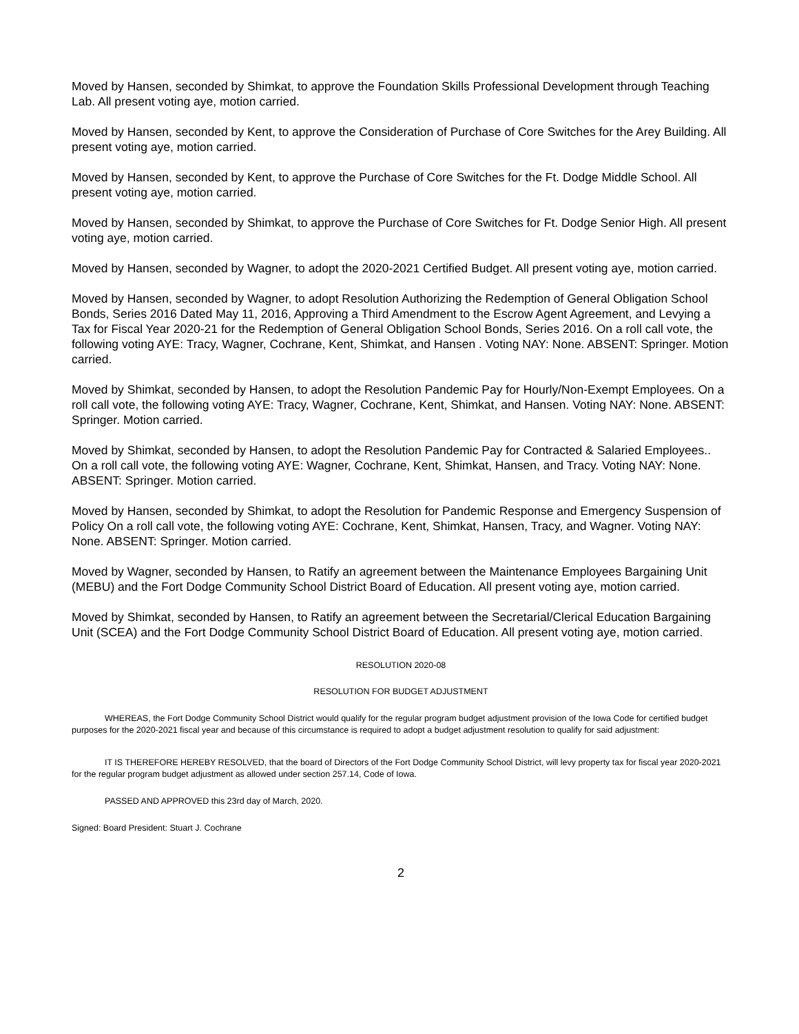Moved by Hansen, seconded by Shimkat, to approve the Foundation Skills Professional Development through Teaching Lab. All present voting aye, motion carried.
Moved by Hansen, seconded by Kent, to approve the Consideration of Purchase of Core Switches for the Arey Building. All present voting aye, motion carried.
Moved by Hansen, seconded by Kent, to approve the Purchase of Core Switches for the Ft. Dodge Middle School. All present voting aye, motion carried.
Moved by Hansen, seconded by Shimkat, to approve the Purchase of Core Switches for Ft. Dodge Senior High. All present voting aye, motion carried.
Moved by Hansen, seconded by Wagner, to adopt the 2020-2021 Certified Budget. All present voting aye, motion carried.
Moved by Hansen, seconded by Wagner, to adopt Resolution Authorizing the Redemption of General Obligation School Bonds, Series 2016 Dated May 11, 2016, Approving a Third Amendment to the Escrow Agent Agreement, and Levying a Tax for Fiscal Year 2020-21 for the Redemption of General Obligation School Bonds, Series 2016. On a roll call vote, the following voting AYE: Tracy, Wagner, Cochrane, Kent, Shimkat, and Hansen . Voting NAY: None. ABSENT: Springer. Motion carried.
Moved by Shimkat, seconded by Hansen, to adopt the Resolution Pandemic Pay for Hourly/Non-Exempt Employees. On a roll call vote, the following voting AYE: Tracy, Wagner, Cochrane, Kent, Shimkat, and Hansen. Voting NAY: None. ABSENT: Springer. Motion carried.
Moved by Shimkat, seconded by Hansen, to adopt the Resolution Pandemic Pay for Contracted & Salaried Employees.. On a roll call vote, the following voting AYE: Wagner, Cochrane, Kent, Shimkat, Hansen, and Tracy. Voting NAY: None. ABSENT: Springer. Motion carried.
Moved by Hansen, seconded by Shimkat, to adopt the Resolution for Pandemic Response and Emergency Suspension of Policy On a roll call vote, the following voting AYE: Cochrane, Kent, Shimkat, Hansen, Tracy, and Wagner. Voting NAY: None. ABSENT: Springer. Motion carried.
Moved by Wagner, seconded by Hansen, to Ratify an agreement between the Maintenance Employees Bargaining Unit (MEBU) and the Fort Dodge Community School District Board of Education. All present voting aye, motion carried.
Moved by Shimkat, seconded by Hansen, to Ratify an agreement between the Secretarial/Clerical Education Bargaining Unit (SCEA) and the Fort Dodge Community School District Board of Education. All present voting aye, motion carried.
RESOLUTION 2020-08
RESOLUTION FOR BUDGET ADJUSTMENT
WHEREAS, the Fort Dodge Community School District would qualify for the regular program budget adjustment provision of the Iowa Code for certified budget purposes for the 2020-2021 fiscal year and because of this circumstance is required to adopt a budget adjustment resolution to qualify for said adjustment:
IT IS THEREFORE HEREBY RESOLVED, that the board of Directors of the Fort Dodge Community School District, will levy property tax for fiscal year 2020-2021 for the regular program budget adjustment as allowed under section 257.14, Code of Iowa.
PASSED AND APPROVED this 23rd day of March, 2020.
Signed: Board President: Stuart J. Cochrane
2